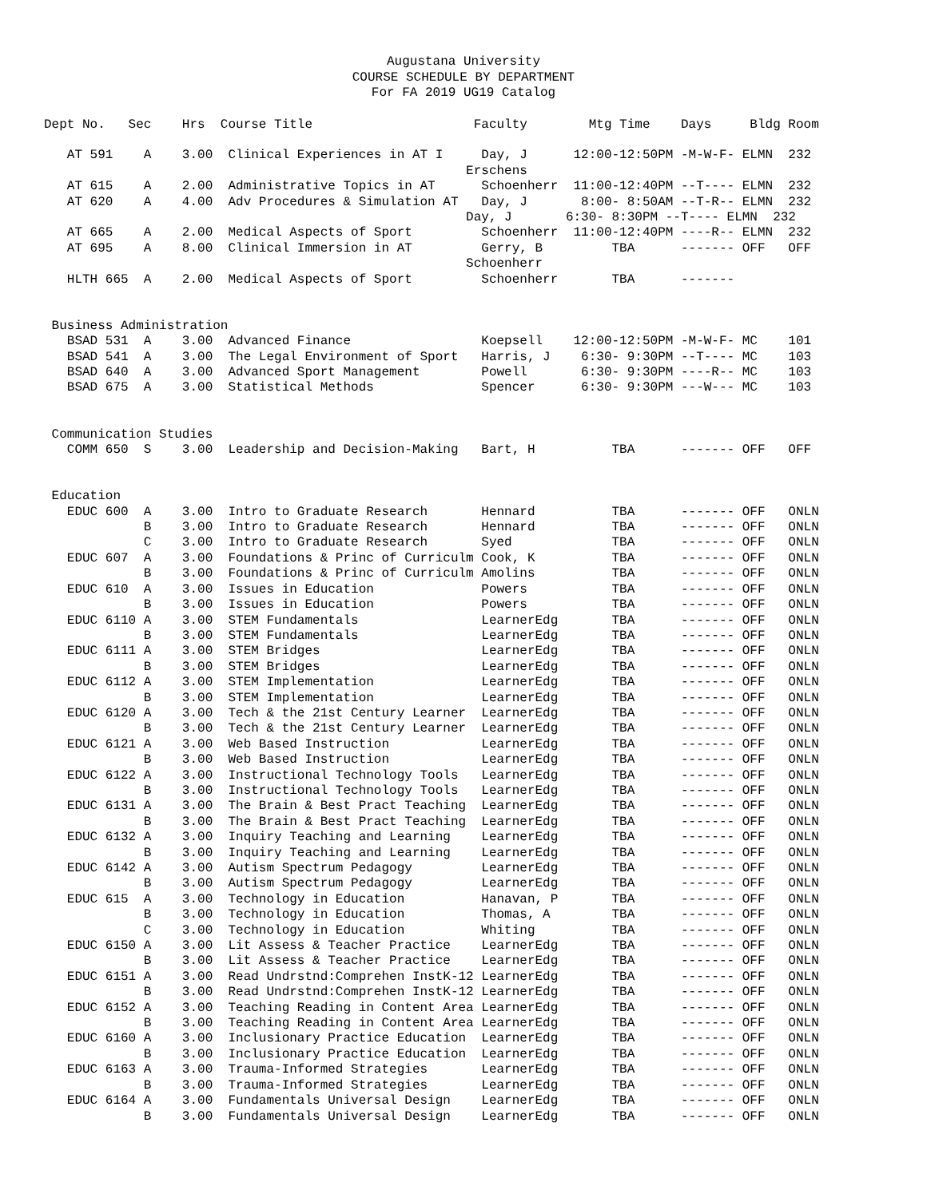Augustana University
COURSE SCHEDULE BY DEPARTMENT
For FA 2019 UG19 Catalog
Dept No.   Sec    Hrs  Course Title                     Faculty        Mtg Time    Days     Bldg Room

   AT 591    A    3.00  Clinical Experiences in AT I     Day, J      12:00-12:50PM -M-W-F- ELMN  232
                                                       Erschens
   AT 615    A    2.00  Administrative Topics in AT      Schoenherr  11:00-12:40PM --T---- ELMN  232
   AT 620    A    4.00  Adv Procedures & Simulation AT   Day, J       8:00- 8:50AM --T-R-- ELMN  232
                                                       Day, J       6:30- 8:30PM --T---- ELMN  232
   AT 665    A    2.00  Medical Aspects of Sport         Schoenherr  11:00-12:40PM ----R-- ELMN  232
   AT 695    A    8.00  Clinical Immersion in AT         Gerry, B         TBA      ------- OFF   OFF
                                                       Schoenherr
   HLTH 665  A    2.00  Medical Aspects of Sport         Schoenherr       TBA      -------


 Business Administration
   BSAD 531  A    3.00  Advanced Finance                 Koepsell    12:00-12:50PM -M-W-F- MC    101
   BSAD 541  A    3.00  The Legal Environment of Sport   Harris, J    6:30- 9:30PM --T---- MC    103
   BSAD 640  A    3.00  Advanced Sport Management        Powell       6:30- 9:30PM ----R-- MC    103
   BSAD 675  A    3.00  Statistical Methods              Spencer      6:30- 9:30PM ---W--- MC    103


 Communication Studies
   COMM 650  S    3.00  Leadership and Decision-Making   Bart, H          TBA      ------- OFF   OFF


 Education
   EDUC 600  A    3.00  Intro to Graduate Research       Hennard          TBA      ------- OFF   ONLN
             B    3.00  Intro to Graduate Research       Hennard          TBA      ------- OFF   ONLN
             C    3.00  Intro to Graduate Research       Syed             TBA      ------- OFF   ONLN
   EDUC 607  A    3.00  Foundations & Princ of Curriculm Cook, K          TBA      ------- OFF   ONLN
             B    3.00  Foundations & Princ of Curriculm Amolins          TBA      ------- OFF   ONLN
   EDUC 610  A    3.00  Issues in Education              Powers           TBA      ------- OFF   ONLN
             B    3.00  Issues in Education              Powers           TBA      ------- OFF   ONLN
   EDUC 6110 A    3.00  STEM Fundamentals                LearnerEdg       TBA      ------- OFF   ONLN
             B    3.00  STEM Fundamentals                LearnerEdg       TBA      ------- OFF   ONLN
   EDUC 6111 A    3.00  STEM Bridges                     LearnerEdg       TBA      ------- OFF   ONLN
             B    3.00  STEM Bridges                     LearnerEdg       TBA      ------- OFF   ONLN
   EDUC 6112 A    3.00  STEM Implementation              LearnerEdg       TBA      ------- OFF   ONLN
             B    3.00  STEM Implementation              LearnerEdg       TBA      ------- OFF   ONLN
   EDUC 6120 A    3.00  Tech & the 21st Century Learner  LearnerEdg       TBA      ------- OFF   ONLN
             B    3.00  Tech & the 21st Century Learner  LearnerEdg       TBA      ------- OFF   ONLN
   EDUC 6121 A    3.00  Web Based Instruction            LearnerEdg       TBA      ------- OFF   ONLN
             B    3.00  Web Based Instruction            LearnerEdg       TBA      ------- OFF   ONLN
   EDUC 6122 A    3.00  Instructional Technology Tools   LearnerEdg       TBA      ------- OFF   ONLN
             B    3.00  Instructional Technology Tools   LearnerEdg       TBA      ------- OFF   ONLN
   EDUC 6131 A    3.00  The Brain & Best Pract Teaching  LearnerEdg       TBA      ------- OFF   ONLN
             B    3.00  The Brain & Best Pract Teaching  LearnerEdg       TBA      ------- OFF   ONLN
   EDUC 6132 A    3.00  Inquiry Teaching and Learning    LearnerEdg       TBA      ------- OFF   ONLN
             B    3.00  Inquiry Teaching and Learning    LearnerEdg       TBA      ------- OFF   ONLN
   EDUC 6142 A    3.00  Autism Spectrum Pedagogy         LearnerEdg       TBA      ------- OFF   ONLN
             B    3.00  Autism Spectrum Pedagogy         LearnerEdg       TBA      ------- OFF   ONLN
   EDUC 615  A    3.00  Technology in Education          Hanavan, P       TBA      ------- OFF   ONLN
             B    3.00  Technology in Education          Thomas, A        TBA      ------- OFF   ONLN
             C    3.00  Technology in Education          Whiting          TBA      ------- OFF   ONLN
   EDUC 6150 A    3.00  Lit Assess & Teacher Practice    LearnerEdg       TBA      ------- OFF   ONLN
             B    3.00  Lit Assess & Teacher Practice    LearnerEdg       TBA      ------- OFF   ONLN
   EDUC 6151 A    3.00  Read Undrstnd:Comprehen InstK-12 LearnerEdg       TBA      ------- OFF   ONLN
             B    3.00  Read Undrstnd:Comprehen InstK-12 LearnerEdg       TBA      ------- OFF   ONLN
   EDUC 6152 A    3.00  Teaching Reading in Content Area LearnerEdg       TBA      ------- OFF   ONLN
             B    3.00  Teaching Reading in Content Area LearnerEdg       TBA      ------- OFF   ONLN
   EDUC 6160 A    3.00  Inclusionary Practice Education  LearnerEdg       TBA      ------- OFF   ONLN
             B    3.00  Inclusionary Practice Education  LearnerEdg       TBA      ------- OFF   ONLN
   EDUC 6163 A    3.00  Trauma-Informed Strategies       LearnerEdg       TBA      ------- OFF   ONLN
             B    3.00  Trauma-Informed Strategies       LearnerEdg       TBA      ------- OFF   ONLN
   EDUC 6164 A    3.00  Fundamentals Universal Design    LearnerEdg       TBA      ------- OFF   ONLN
             B    3.00  Fundamentals Universal Design    LearnerEdg       TBA      ------- OFF   ONLN